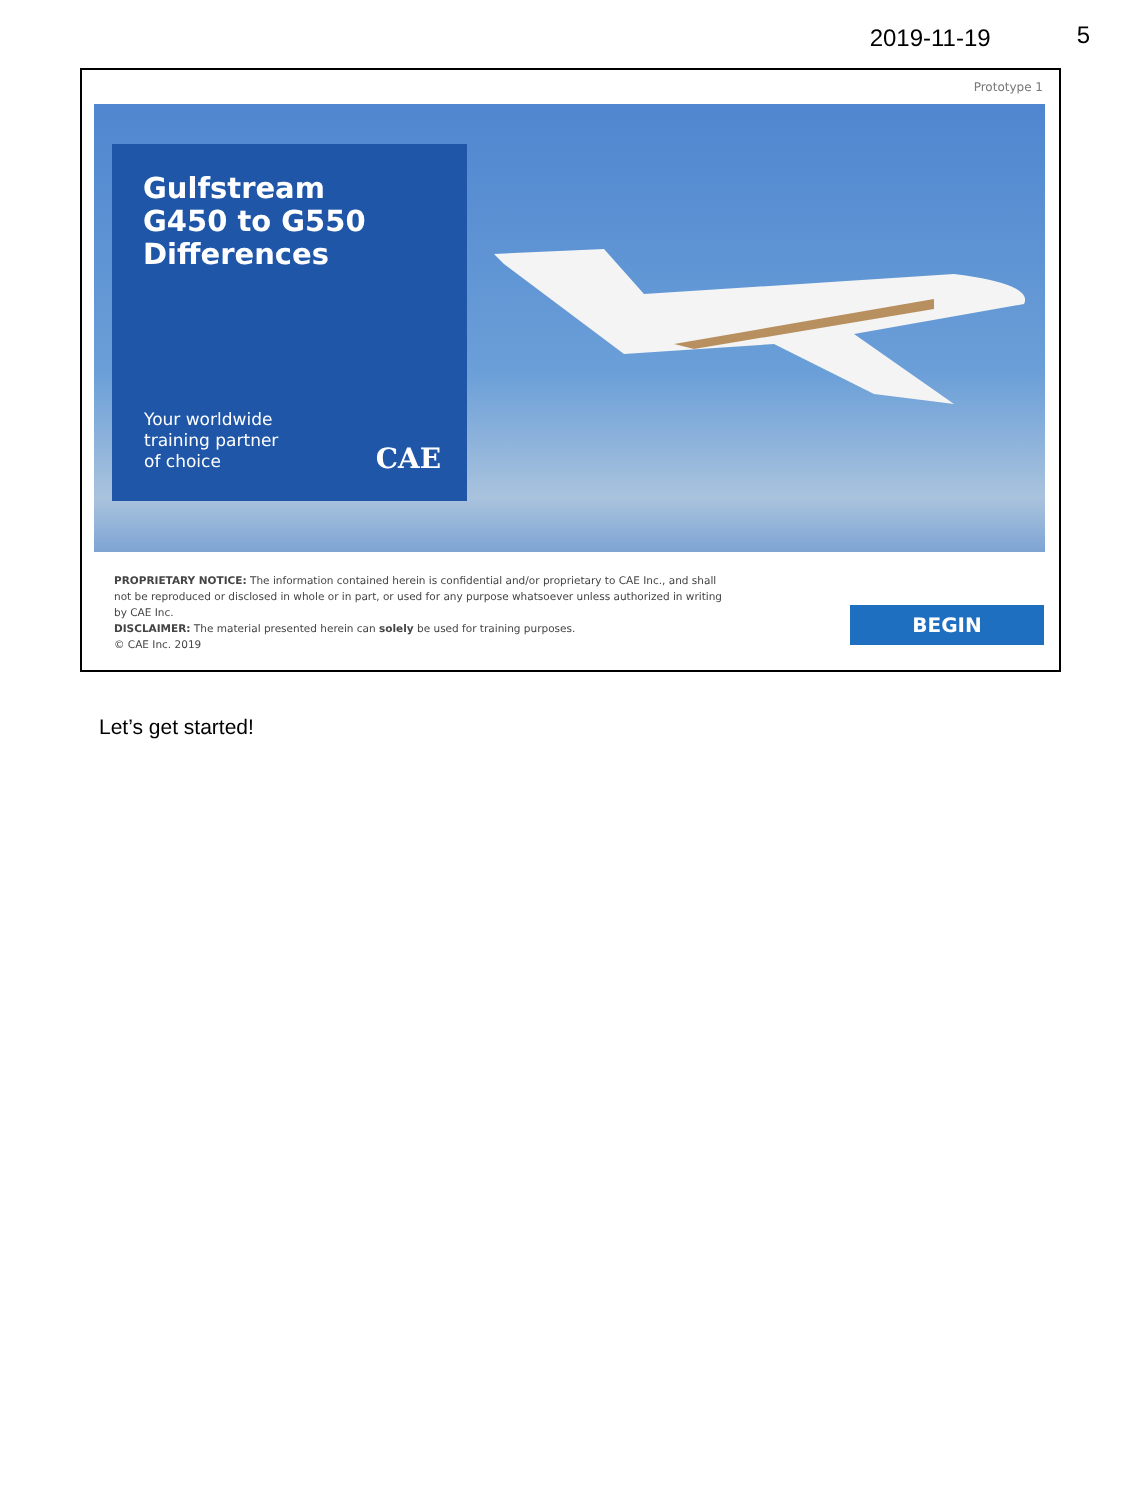2019-11-19 5
Prototype 1
Gulfstream
G450 to G550
Differences
Your worldwide
training partner
of choice
CAE
PROPRIETARY NOTICE: The information contained herein is confidential and/or proprietary to CAE Inc., and shall not be reproduced or disclosed in whole or in part, or used for any purpose whatsoever unless authorized in writing by CAE Inc.
DISCLAIMER: The material presented herein can solely be used for training purposes.
© CAE Inc. 2019
BEGIN
Let’s get started!